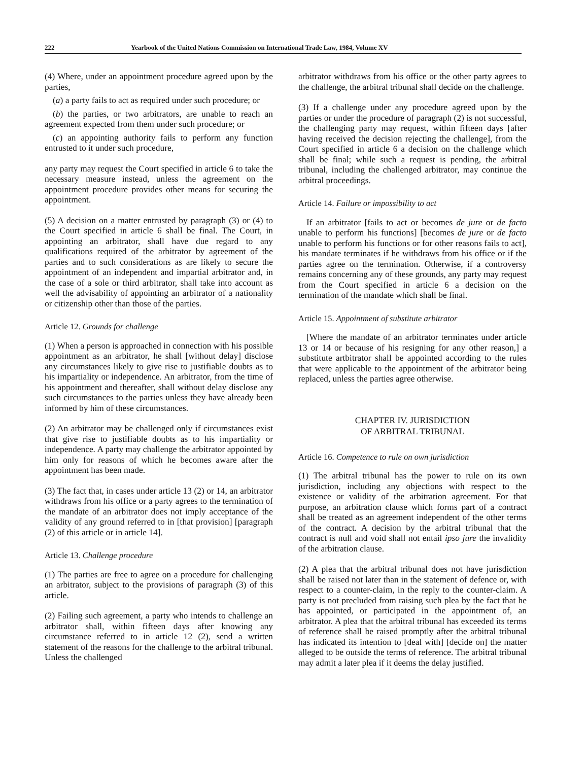222 Yearbook of the United Nations Commission on International Trade Law, 1984, Volume XV
(4) Where, under an appointment procedure agreed upon by the parties,
(a) a party fails to act as required under such procedure; or
(b) the parties, or two arbitrators, are unable to reach an agreement expected from them under such procedure; or
(c) an appointing authority fails to perform any function entrusted to it under such procedure,
any party may request the Court specified in article 6 to take the necessary measure instead, unless the agreement on the appointment procedure provides other means for securing the appointment.
(5) A decision on a matter entrusted by paragraph (3) or (4) to the Court specified in article 6 shall be final. The Court, in appointing an arbitrator, shall have due regard to any qualifications required of the arbitrator by agreement of the parties and to such considerations as are likely to secure the appointment of an independent and impartial arbitrator and, in the case of a sole or third arbitrator, shall take into account as well the advisability of appointing an arbitrator of a nationality or citizenship other than those of the parties.
Article 12. Grounds for challenge
(1) When a person is approached in connection with his possible appointment as an arbitrator, he shall [without delay] disclose any circumstances likely to give rise to justifiable doubts as to his impartiality or independence. An arbitrator, from the time of his appointment and thereafter, shall without delay disclose any such circumstances to the parties unless they have already been informed by him of these circumstances.
(2) An arbitrator may be challenged only if circumstances exist that give rise to justifiable doubts as to his impartiality or independence. A party may challenge the arbitrator appointed by him only for reasons of which he becomes aware after the appointment has been made.
(3) The fact that, in cases under article 13 (2) or 14, an arbitrator withdraws from his office or a party agrees to the termination of the mandate of an arbitrator does not imply acceptance of the validity of any ground referred to in [that provision] [paragraph (2) of this article or in article 14].
Article 13. Challenge procedure
(1) The parties are free to agree on a procedure for challenging an arbitrator, subject to the provisions of paragraph (3) of this article.
(2) Failing such agreement, a party who intends to challenge an arbitrator shall, within fifteen days after knowing any circumstance referred to in article 12 (2), send a written statement of the reasons for the challenge to the arbitral tribunal. Unless the challenged
arbitrator withdraws from his office or the other party agrees to the challenge, the arbitral tribunal shall decide on the challenge.
(3) If a challenge under any procedure agreed upon by the parties or under the procedure of paragraph (2) is not successful, the challenging party may request, within fifteen days [after having received the decision rejecting the challenge], from the Court specified in article 6 a decision on the challenge which shall be final; while such a request is pending, the arbitral tribunal, including the challenged arbitrator, may continue the arbitral proceedings.
Article 14. Failure or impossibility to act
If an arbitrator [fails to act or becomes de jure or de facto unable to perform his functions] [becomes de jure or de facto unable to perform his functions or for other reasons fails to act], his mandate terminates if he withdraws from his office or if the parties agree on the termination. Otherwise, if a controversy remains concerning any of these grounds, any party may request from the Court specified in article 6 a decision on the termination of the mandate which shall be final.
Article 15. Appointment of substitute arbitrator
[Where the mandate of an arbitrator terminates under article 13 or 14 or because of his resigning for any other reason,] a substitute artbitrator shall be appointed according to the rules that were applicable to the appointment of the arbitrator being replaced, unless the parties agree otherwise.
CHAPTER IV. JURISDICTION
OF ARBITRAL TRIBUNAL
Article 16. Competence to rule on own jurisdiction
(1) The arbitral tribunal has the power to rule on its own jurisdiction, including any objections with respect to the existence or validity of the arbitration agreement. For that purpose, an arbitration clause which forms part of a contract shall be treated as an agreement independent of the other terms of the contract. A decision by the arbitral tribunal that the contract is null and void shall not entail ipso jure the invalidity of the arbitration clause.
(2) A plea that the arbitral tribunal does not have jurisdiction shall be raised not later than in the statement of defence or, with respect to a counter-claim, in the reply to the counter-claim. A party is not precluded from raising such plea by the fact that he has appointed, or participated in the appointment of, an arbitrator. A plea that the arbitral tribunal has exceeded its terms of reference shall be raised promptly after the arbitral tribunal has indicated its intention to [deal with] [decide on] the matter alleged to be outside the terms of reference. The arbitral tribunal may admit a later plea if it deems the delay justified.